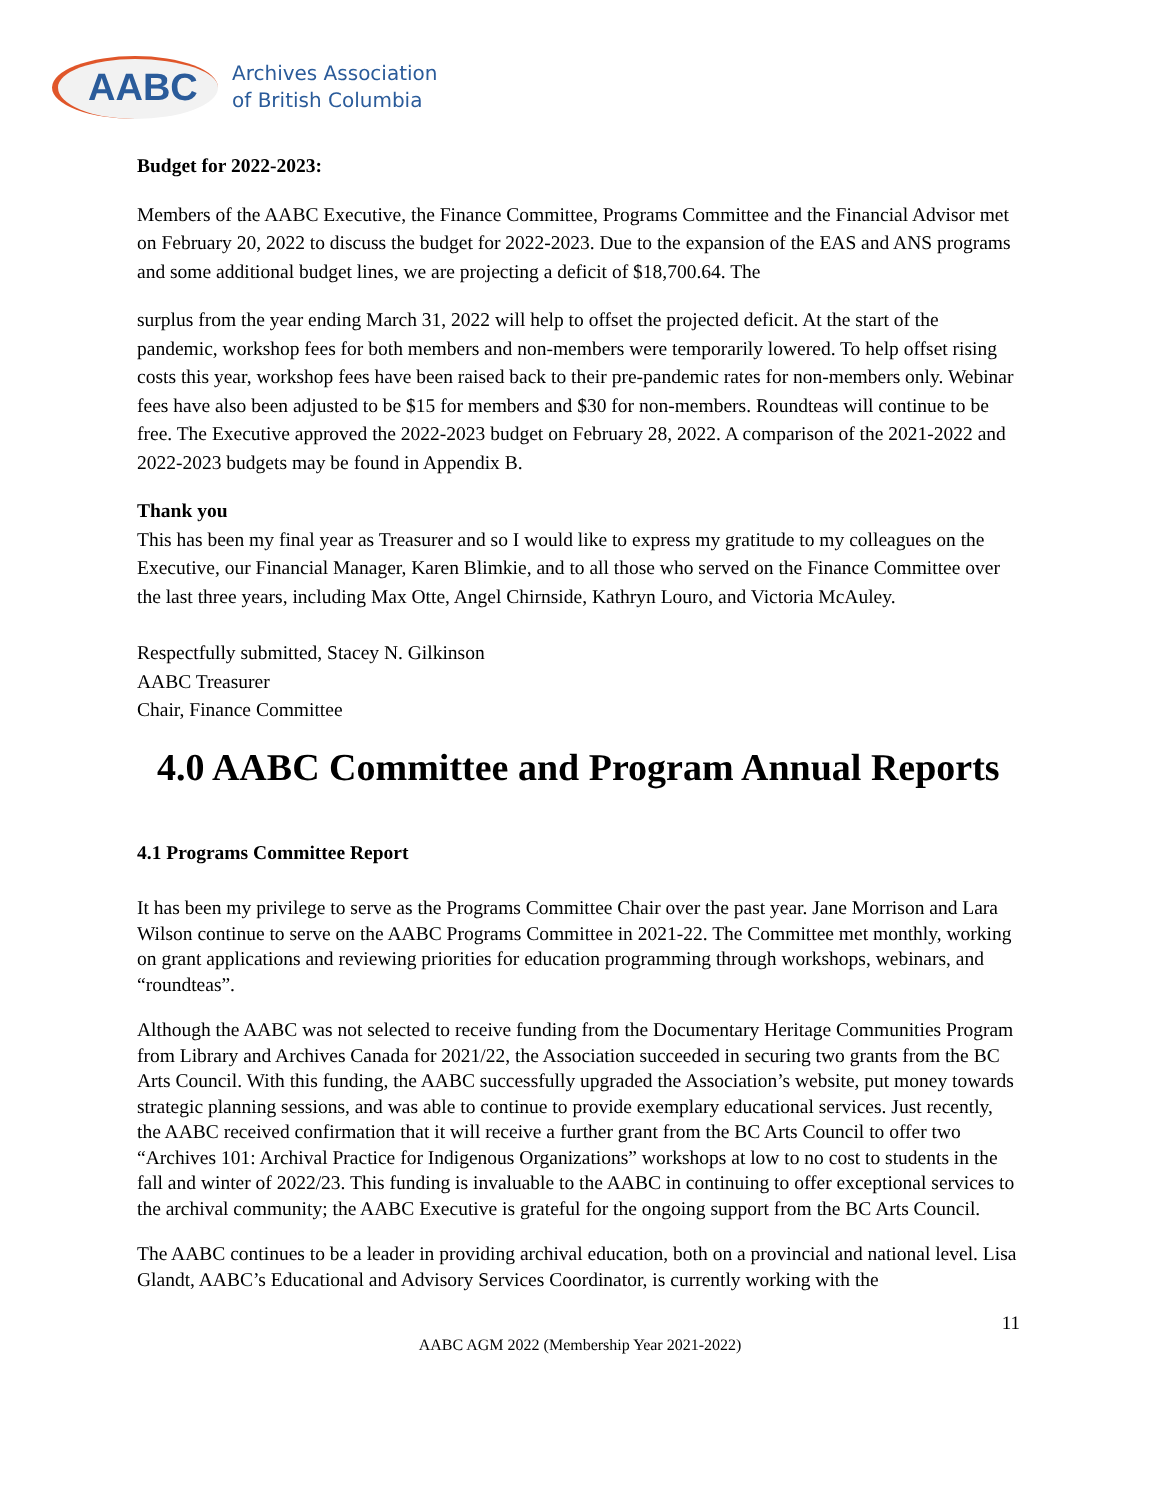AABC
Archives Association
of British Columbia
Budget for 2022-2023:
Members of the AABC Executive, the Finance Committee, Programs Committee and the Financial Advisor met on February 20, 2022 to discuss the budget for 2022-2023. Due to the expansion of the EAS and ANS programs and some additional budget lines, we are projecting a deficit of $18,700.64. The
surplus from the year ending March 31, 2022 will help to offset the projected deficit. At the start of the pandemic, workshop fees for both members and non-members were temporarily lowered. To help offset rising costs this year, workshop fees have been raised back to their pre-pandemic rates for non-members only. Webinar fees have also been adjusted to be $15 for members and $30 for non-members. Roundteas will continue to be free. The Executive approved the 2022-2023 budget on February 28, 2022. A comparison of the 2021-2022 and 2022-2023 budgets may be found in Appendix B.
Thank you
This has been my final year as Treasurer and so I would like to express my gratitude to my colleagues on the Executive, our Financial Manager, Karen Blimkie, and to all those who served on the Finance Committee over the last three years, including Max Otte, Angel Chirnside, Kathryn Louro, and Victoria McAuley.
Respectfully submitted, Stacey N. Gilkinson
AABC Treasurer
Chair, Finance Committee
4.0 AABC Committee and Program Annual Reports
4.1 Programs Committee Report
It has been my privilege to serve as the Programs Committee Chair over the past year. Jane Morrison and Lara Wilson continue to serve on the AABC Programs Committee in 2021-22. The Committee met monthly, working on grant applications and reviewing priorities for education programming through workshops, webinars, and “roundteas”.
Although the AABC was not selected to receive funding from the Documentary Heritage Communities Program from Library and Archives Canada for 2021/22, the Association succeeded in securing two grants from the BC Arts Council. With this funding, the AABC successfully upgraded the Association’s website, put money towards strategic planning sessions, and was able to continue to provide exemplary educational services. Just recently, the AABC received confirmation that it will receive a further grant from the BC Arts Council to offer two “Archives 101: Archival Practice for Indigenous Organizations” workshops at low to no cost to students in the fall and winter of 2022/23. This funding is invaluable to the AABC in continuing to offer exceptional services to the archival community; the AABC Executive is grateful for the ongoing support from the BC Arts Council.
The AABC continues to be a leader in providing archival education, both on a provincial and national level. Lisa Glandt, AABC’s Educational and Advisory Services Coordinator, is currently working with the
11
AABC AGM 2022 (Membership Year 2021-2022)